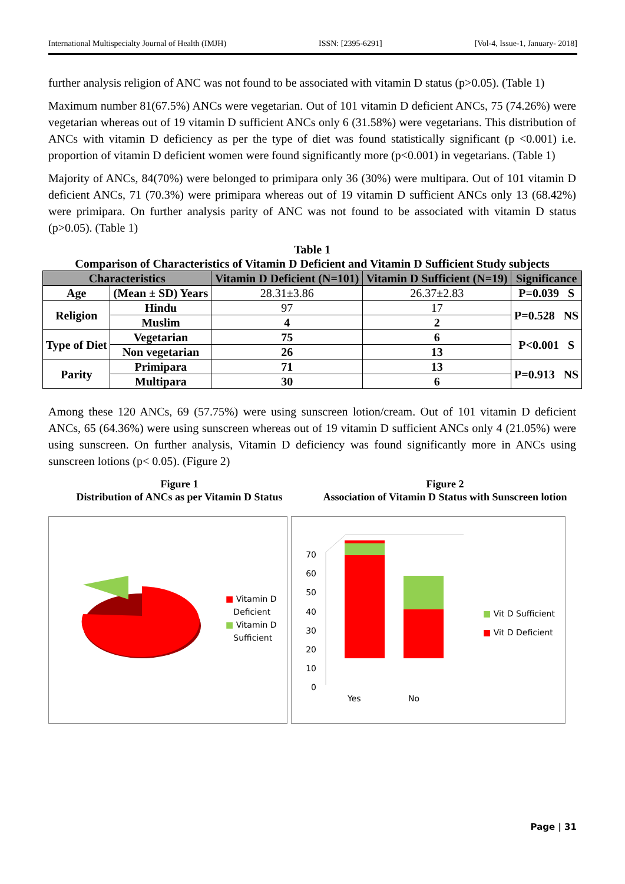International Multispecialty Journal of Health (IMJH) ISSN: [2395-6291] [Vol-4, Issue-1, January- 2018]
further analysis religion of ANC was not found to be associated with vitamin D status (p>0.05). (Table 1)
Maximum number 81(67.5%) ANCs were vegetarian. Out of 101 vitamin D deficient ANCs, 75 (74.26%) were vegetarian whereas out of 19 vitamin D sufficient ANCs only 6 (31.58%) were vegetarians. This distribution of ANCs with vitamin D deficiency as per the type of diet was found statistically significant (p <0.001) i.e. proportion of vitamin D deficient women were found significantly more (p<0.001) in vegetarians. (Table 1)
Majority of ANCs, 84(70%) were belonged to primipara only 36 (30%) were multipara. Out of 101 vitamin D deficient ANCs, 71 (70.3%) were primipara whereas out of 19 vitamin D sufficient ANCs only 13 (68.42%) were primipara. On further analysis parity of ANC was not found to be associated with vitamin D status (p>0.05). (Table 1)
Table 1
Comparison of Characteristics of Vitamin D Deficient and Vitamin D Sufficient Study subjects
| Characteristics | | Vitamin D Deficient (N=101) | Vitamin D Sufficient (N=19) | Significance |
| --- | --- | --- | --- | --- |
| Age | (Mean ± SD) Years | 28.31±3.86 | 26.37±2.83 | P=0.039 S |
| Religion | Hindu | 97 | 17 | P=0.528 NS |
| | Muslim | 4 | 2 | |
| Type of Diet | Vegetarian | 75 | 6 | P<0.001 S |
| | Non vegetarian | 26 | 13 | |
| Parity | Primipara | 71 | 13 | P=0.913 NS |
| | Multipara | 30 | 6 | |
Among these 120 ANCs, 69 (57.75%) were using sunscreen lotion/cream. Out of 101 vitamin D deficient ANCs, 65 (64.36%) were using sunscreen whereas out of 19 vitamin D sufficient ANCs only 4 (21.05%) were using sunscreen. On further analysis, Vitamin D deficiency was found significantly more in ANCs using sunscreen lotions (p< 0.05). (Figure 2)
Figure 1
Distribution of ANCs as per Vitamin D Status
Figure 2
Association of Vitamin D Status with Sunscreen lotion
■ Vitamin D
Deficient
■ Vitamin D
Sufficient
70
60
50
40
30
20
10
0
Yes No
■ Vit D Sufficient
■ Vit D Deficient
Page | 31